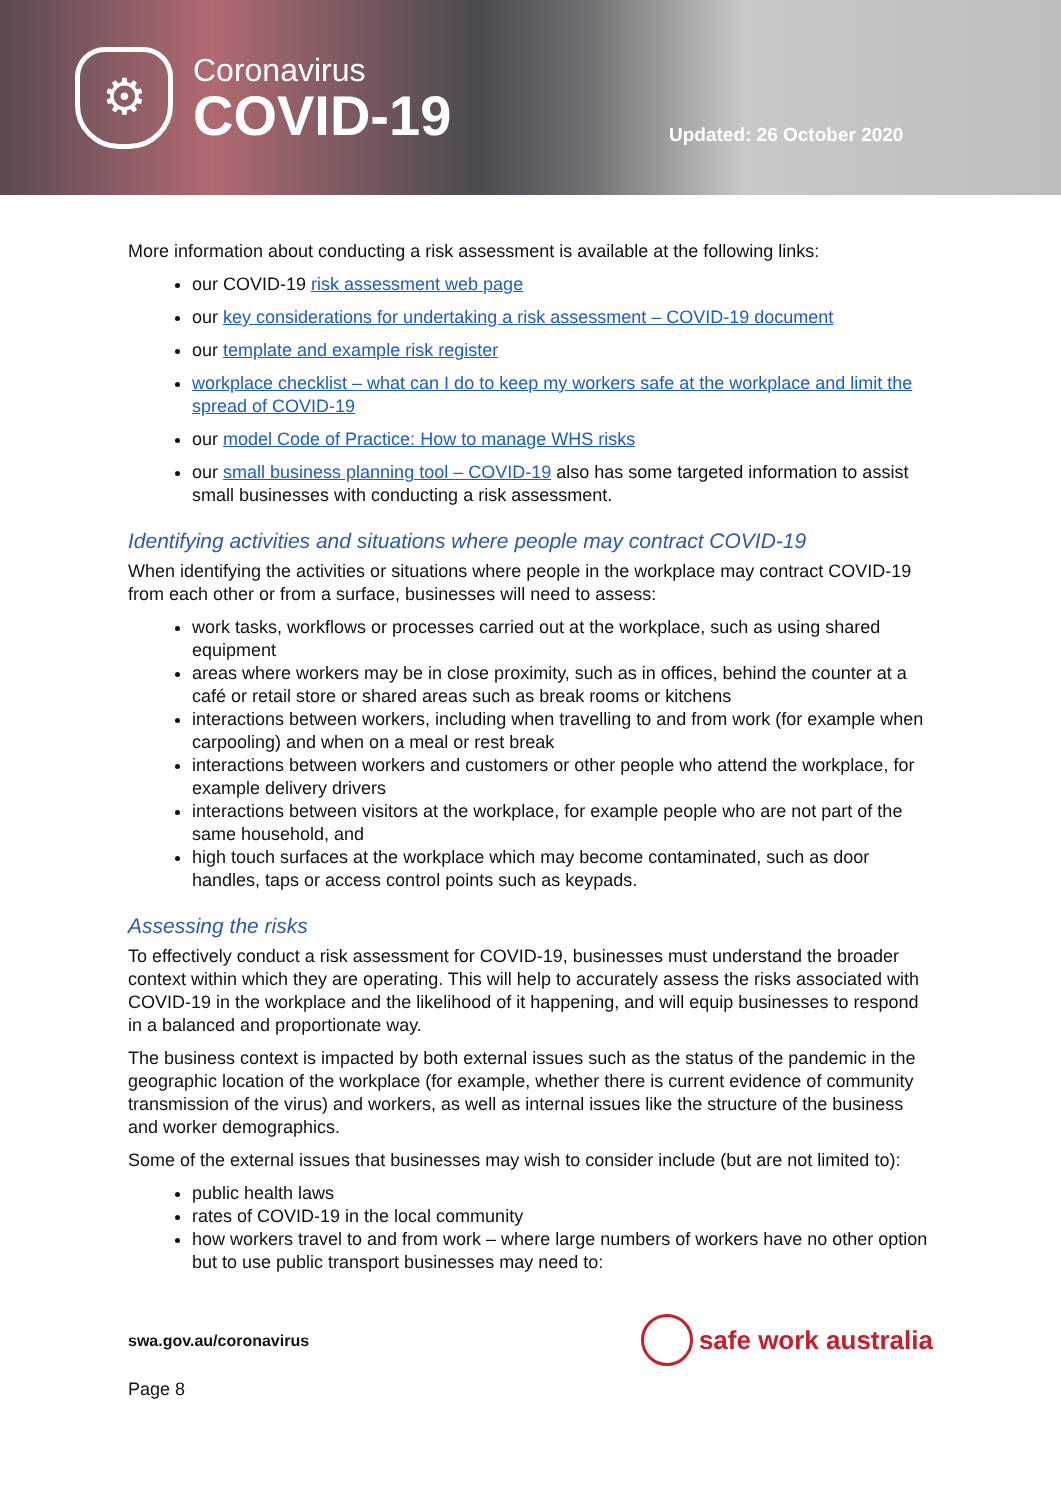⚙
Coronavirus
COVID-19
Updated: 26 October 2020
More information about conducting a risk assessment is available at the following links:
our COVID-19 risk assessment web page
our key considerations for undertaking a risk assessment – COVID-19 document
our template and example risk register
workplace checklist – what can I do to keep my workers safe at the workplace and limit the spread of COVID-19
our model Code of Practice: How to manage WHS risks
our small business planning tool – COVID-19 also has some targeted information to assist small businesses with conducting a risk assessment.
Identifying activities and situations where people may contract COVID-19
When identifying the activities or situations where people in the workplace may contract COVID-19 from each other or from a surface, businesses will need to assess:
work tasks, workflows or processes carried out at the workplace, such as using shared equipment
areas where workers may be in close proximity, such as in offices, behind the counter at a café or retail store or shared areas such as break rooms or kitchens
interactions between workers, including when travelling to and from work (for example when carpooling) and when on a meal or rest break
interactions between workers and customers or other people who attend the workplace, for example delivery drivers
interactions between visitors at the workplace, for example people who are not part of the same household, and
high touch surfaces at the workplace which may become contaminated, such as door handles, taps or access control points such as keypads.
Assessing the risks
To effectively conduct a risk assessment for COVID-19, businesses must understand the broader context within which they are operating. This will help to accurately assess the risks associated with COVID-19 in the workplace and the likelihood of it happening, and will equip businesses to respond in a balanced and proportionate way.
The business context is impacted by both external issues such as the status of the pandemic in the geographic location of the workplace (for example, whether there is current evidence of community transmission of the virus) and workers, as well as internal issues like the structure of the business and worker demographics.
Some of the external issues that businesses may wish to consider include (but are not limited to):
public health laws
rates of COVID-19 in the local community
how workers travel to and from work – where large numbers of workers have no other option but to use public transport businesses may need to:
swa.gov.au/coronavirus
safe work australia
Page 8